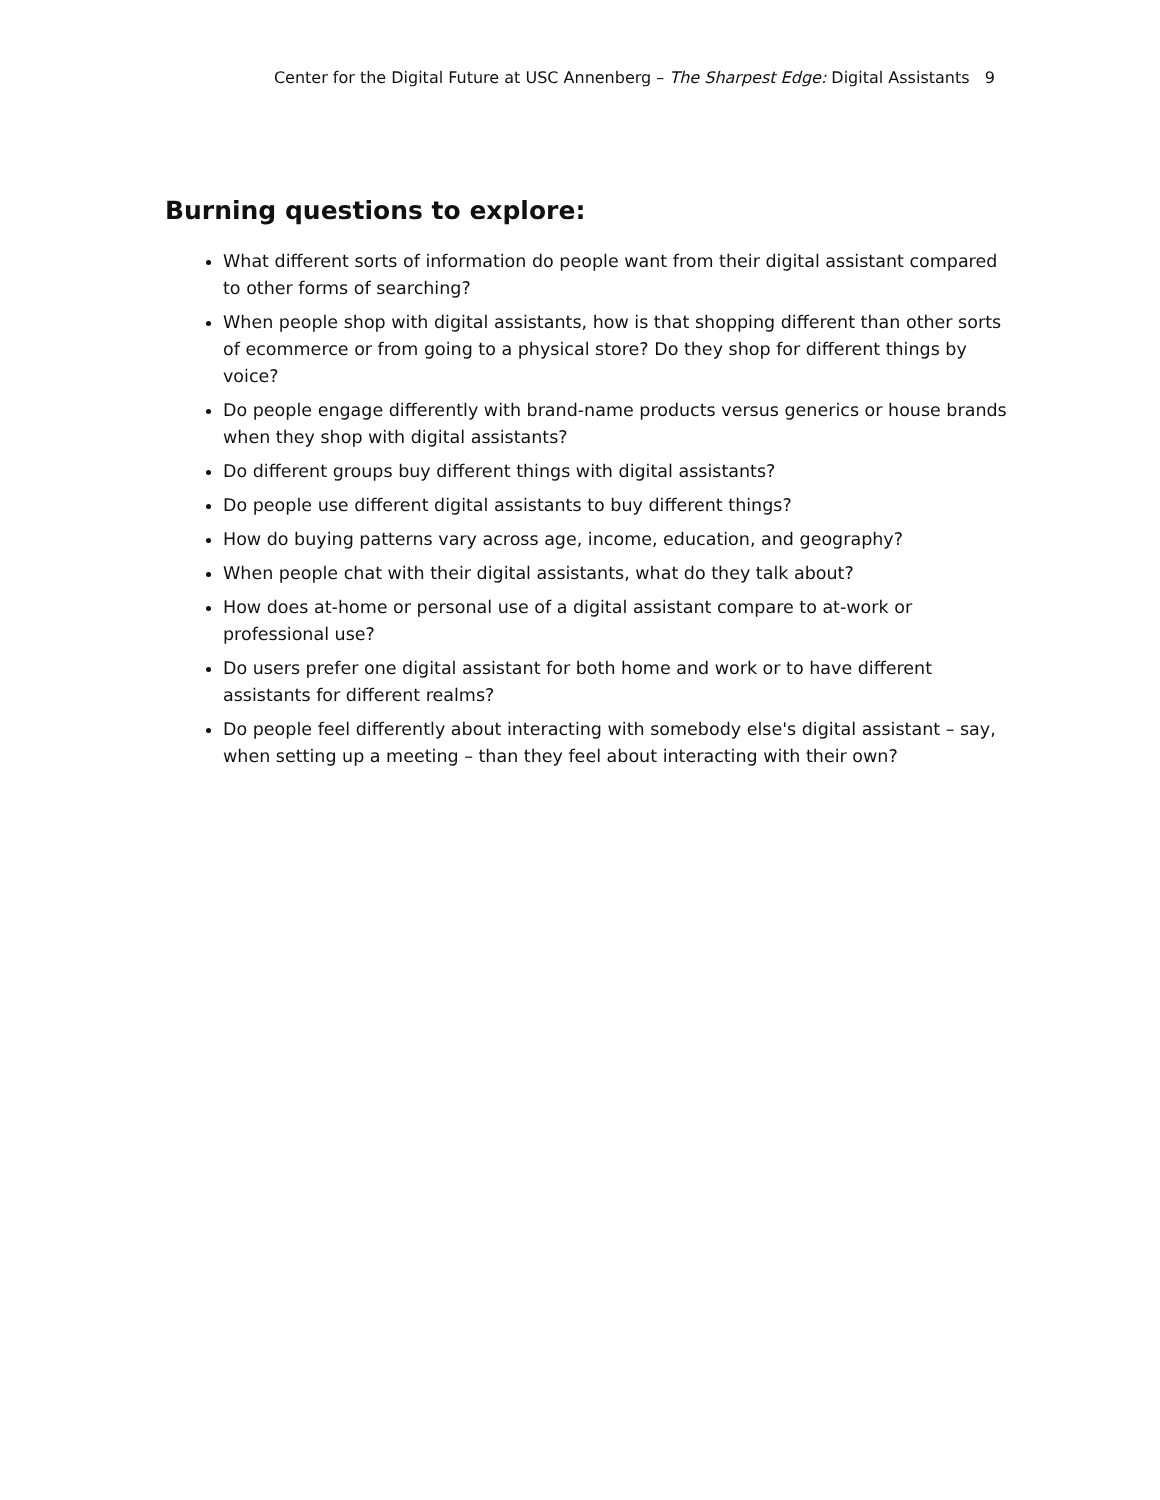Center for the Digital Future at USC Annenberg – The Sharpest Edge: Digital Assistants 9
Burning questions to explore:
What different sorts of information do people want from their digital assistant compared to other forms of searching?
When people shop with digital assistants, how is that shopping different than other sorts of ecommerce or from going to a physical store? Do they shop for different things by voice?
Do people engage differently with brand-name products versus generics or house brands when they shop with digital assistants?
Do different groups buy different things with digital assistants?
Do people use different digital assistants to buy different things?
How do buying patterns vary across age, income, education, and geography?
When people chat with their digital assistants, what do they talk about?
How does at-home or personal use of a digital assistant compare to at-work or professional use?
Do users prefer one digital assistant for both home and work or to have different assistants for different realms?
Do people feel differently about interacting with somebody else's digital assistant – say, when setting up a meeting – than they feel about interacting with their own?